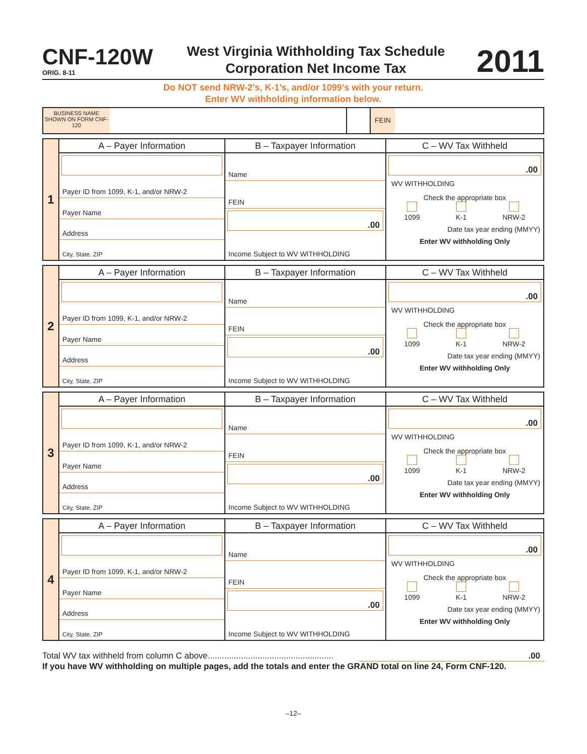CNF-120W
ORIG. 8-11
West Virginia Withholding Tax Schedule
Corporation Net Income Tax
2011
Do NOT send NRW-2’s, K-1’s, and/or 1099’s with your return.
Enter WV withholding information below.
BUSINESS NAME SHOWN ON FORM CNF-120
FEIN
1
A – Payer Information
Payer ID from 1099, K-1, and/or NRW-2
Payer Name
Address
City, State, ZIP
B – Taxpayer Information
Name
FEIN
.00
Income Subject to WV WITHHOLDING
C – WV Tax Withheld
.00
WV WITHHOLDING
Check the appropriate box
1099
K-1
NRW-2
Date tax year ending (MMYY)
Enter WV withholding Only
2
A – Payer Information
Payer ID from 1099, K-1, and/or NRW-2
Payer Name
Address
City, State, ZIP
B – Taxpayer Information
Name
FEIN
.00
Income Subject to WV WITHHOLDING
C – WV Tax Withheld
.00
WV WITHHOLDING
Check the appropriate box
1099
K-1
NRW-2
Date tax year ending (MMYY)
Enter WV withholding Only
3
A – Payer Information
Payer ID from 1099, K-1, and/or NRW-2
Payer Name
Address
City, State, ZIP
B – Taxpayer Information
Name
FEIN
.00
Income Subject to WV WITHHOLDING
C – WV Tax Withheld
.00
WV WITHHOLDING
Check the appropriate box
1099
K-1
NRW-2
Date tax year ending (MMYY)
Enter WV withholding Only
4
A – Payer Information
Payer ID from 1099, K-1, and/or NRW-2
Payer Name
Address
City, State, ZIP
B – Taxpayer Information
Name
FEIN
.00
Income Subject to WV WITHHOLDING
C – WV Tax Withheld
.00
WV WITHHOLDING
Check the appropriate box
1099
K-1
NRW-2
Date tax year ending (MMYY)
Enter WV withholding Only
Total WV tax withheld from column C above......................................................00
If you have WV withholding on multiple pages, add the totals and enter the GRAND total on line 24, Form CNF-120.
–12–